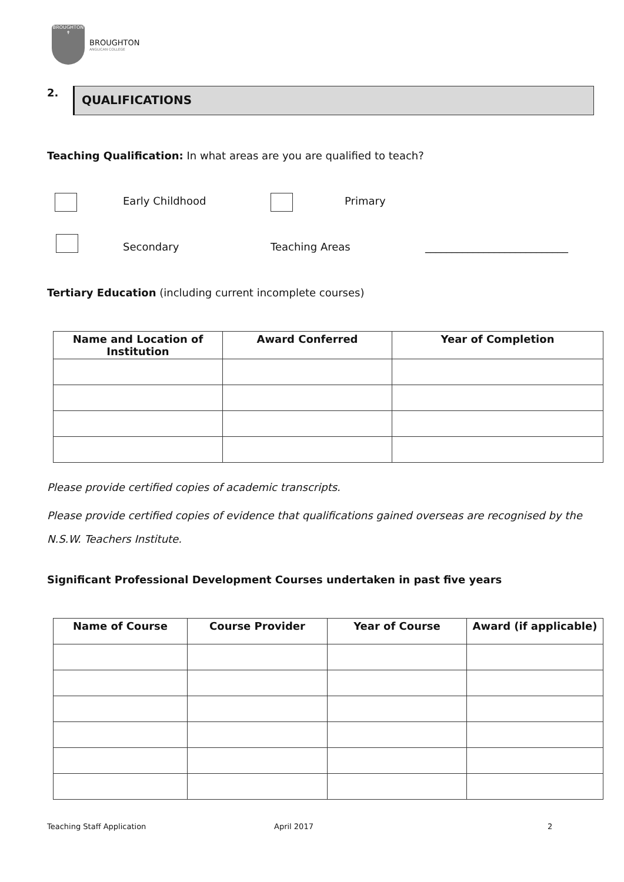BROUGHTON
✝
BROUGHTON
ANGLICAN COLLEGE
2. QUALIFICATIONS
Teaching Qualification: In what areas are you are qualified to teach?
Early Childhood Primary
Secondary Teaching Areas ___________________________
Tertiary Education (including current incomplete courses)
| Name and Location of Institution | Award Conferred | Year of Completion |
| --- | --- | --- |
Please provide certified copies of academic transcripts.
Please provide certified copies of evidence that qualifications gained overseas are recognised by the N.S.W. Teachers Institute.
Significant Professional Development Courses undertaken in past five years
| Name of Course | Course Provider | Year of Course | Award (if applicable) |
| --- | --- | --- | --- |
Teaching Staff Application April 2017 2